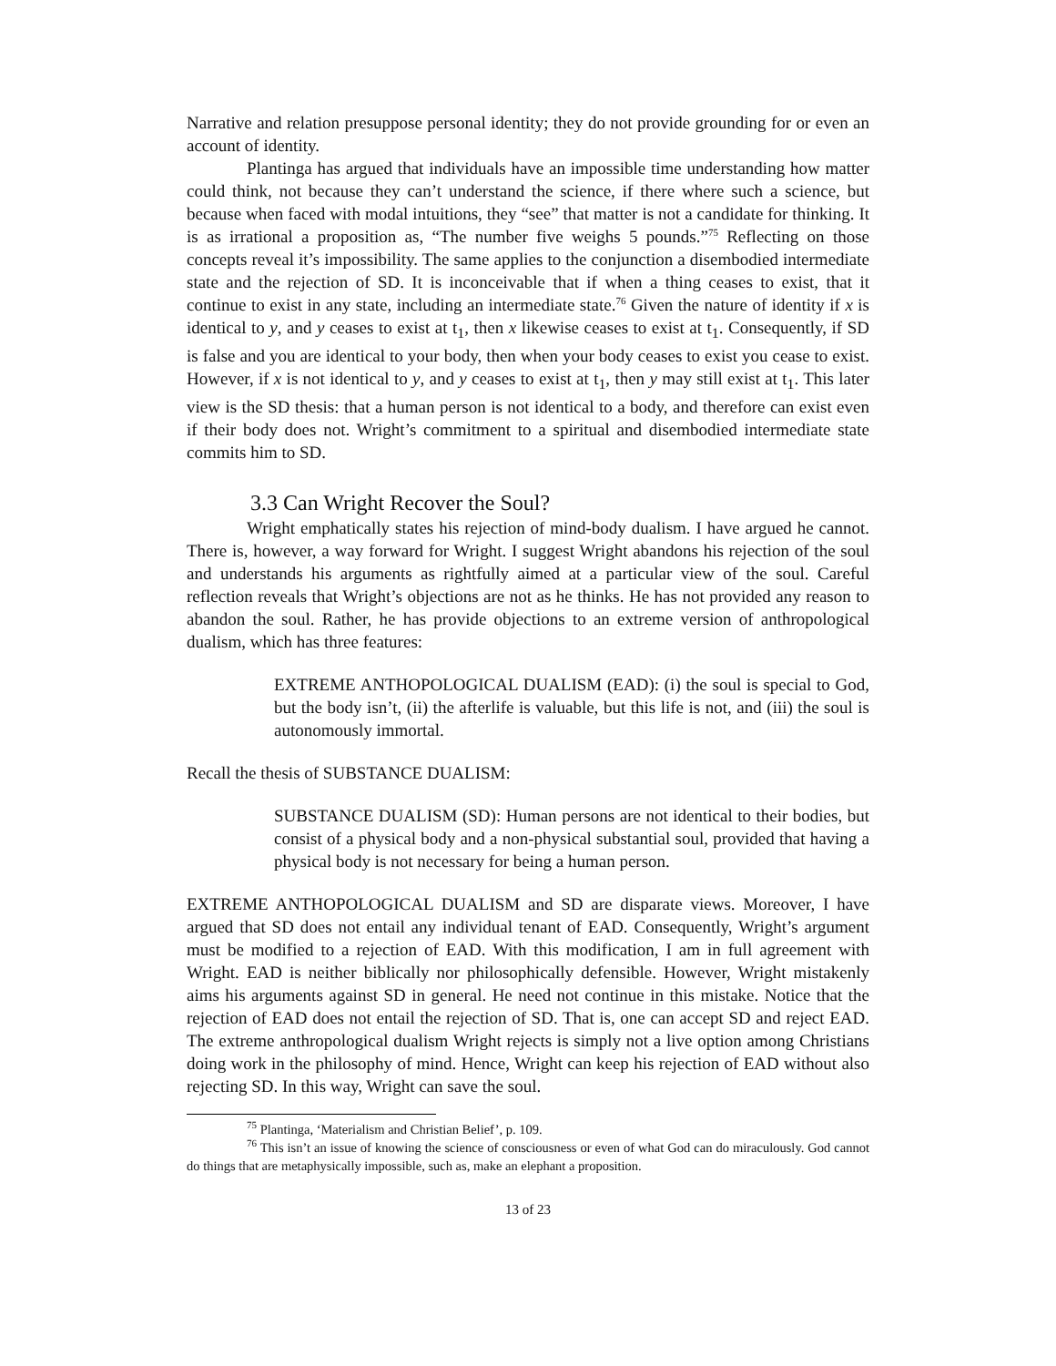Narrative and relation presuppose personal identity; they do not provide grounding for or even an account of identity.
Plantinga has argued that individuals have an impossible time understanding how matter could think, not because they can’t understand the science, if there where such a science, but because when faced with modal intuitions, they “see” that matter is not a candidate for thinking. It is as irrational a proposition as, “The number five weighs 5 pounds.”<sup>75</sup> Reflecting on those concepts reveal it’s impossibility. The same applies to the conjunction a disembodied intermediate state and the rejection of SD. It is inconceivable that if when a thing ceases to exist, that it continue to exist in any state, including an intermediate state.<sup>76</sup> Given the nature of identity if x is identical to y, and y ceases to exist at t<sub>1</sub>, then x likewise ceases to exist at t<sub>1</sub>. Consequently, if SD is false and you are identical to your body, then when your body ceases to exist you cease to exist. However, if x is not identical to y, and y ceases to exist at t<sub>1</sub>, then y may still exist at t<sub>1</sub>. This later view is the SD thesis: that a human person is not identical to a body, and therefore can exist even if their body does not. Wright’s commitment to a spiritual and disembodied intermediate state commits him to SD.
3.3 Can Wright Recover the Soul?
Wright emphatically states his rejection of mind-body dualism. I have argued he cannot. There is, however, a way forward for Wright. I suggest Wright abandons his rejection of the soul and understands his arguments as rightfully aimed at a particular view of the soul. Careful reflection reveals that Wright’s objections are not as he thinks. He has not provided any reason to abandon the soul. Rather, he has provide objections to an extreme version of anthropological dualism, which has three features:
EXTREME ANTHOPOLOGICAL DUALISM (EAD): (i) the soul is special to God, but the body isn’t, (ii) the afterlife is valuable, but this life is not, and (iii) the soul is autonomously immortal.
Recall the thesis of SUBSTANCE DUALISM:
SUBSTANCE DUALISM (SD): Human persons are not identical to their bodies, but consist of a physical body and a non-physical substantial soul, provided that having a physical body is not necessary for being a human person.
EXTREME ANTHOPOLOGICAL DUALISM and SD are disparate views. Moreover, I have argued that SD does not entail any individual tenant of EAD. Consequently, Wright’s argument must be modified to a rejection of EAD. With this modification, I am in full agreement with Wright. EAD is neither biblically nor philosophically defensible. However, Wright mistakenly aims his arguments against SD in general. He need not continue in this mistake. Notice that the rejection of EAD does not entail the rejection of SD. That is, one can accept SD and reject EAD. The extreme anthropological dualism Wright rejects is simply not a live option among Christians doing work in the philosophy of mind. Hence, Wright can keep his rejection of EAD without also rejecting SD. In this way, Wright can save the soul.
<sup>75</sup> Plantinga, ‘Materialism and Christian Belief’, p. 109.
<sup>76</sup> This isn’t an issue of knowing the science of consciousness or even of what God can do miraculously. God cannot do things that are metaphysically impossible, such as, make an elephant a proposition.
13 of 23